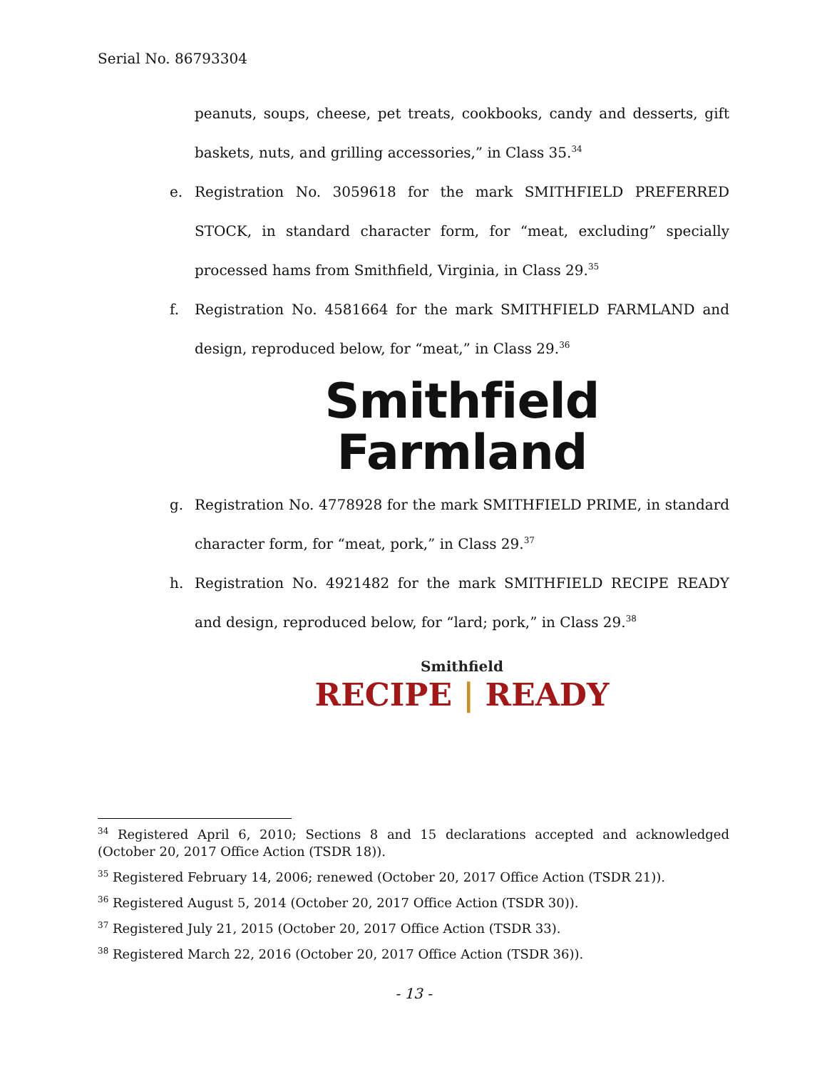Serial No. 86793304
peanuts, soups, cheese, pet treats, cookbooks, candy and desserts, gift baskets, nuts, and grilling accessories,” in Class 35.<sup>34</sup>
e. Registration No. 3059618 for the mark SMITHFIELD PREFERRED STOCK, in standard character form, for “meat, excluding” specially processed hams from Smithfield, Virginia, in Class 29.<sup>35</sup>
f. Registration No. 4581664 for the mark SMITHFIELD FARMLAND and design, reproduced below, for “meat,” in Class 29.<sup>36</sup>
Smithfield
Farmland
g. Registration No. 4778928 for the mark SMITHFIELD PRIME, in standard character form, for “meat, pork,” in Class 29.<sup>37</sup>
h. Registration No. 4921482 for the mark SMITHFIELD RECIPE READY and design, reproduced below, for “lard; pork,” in Class 29.<sup>38</sup>
Smithfield
RECIPE | READY
<sup>34</sup> Registered April 6, 2010; Sections 8 and 15 declarations accepted and acknowledged (October 20, 2017 Office Action (TSDR 18)).
<sup>35</sup> Registered February 14, 2006; renewed (October 20, 2017 Office Action (TSDR 21)).
<sup>36</sup> Registered August 5, 2014 (October 20, 2017 Office Action (TSDR 30)).
<sup>37</sup> Registered July 21, 2015 (October 20, 2017 Office Action (TSDR 33).
<sup>38</sup> Registered March 22, 2016 (October 20, 2017 Office Action (TSDR 36)).
- 13 -